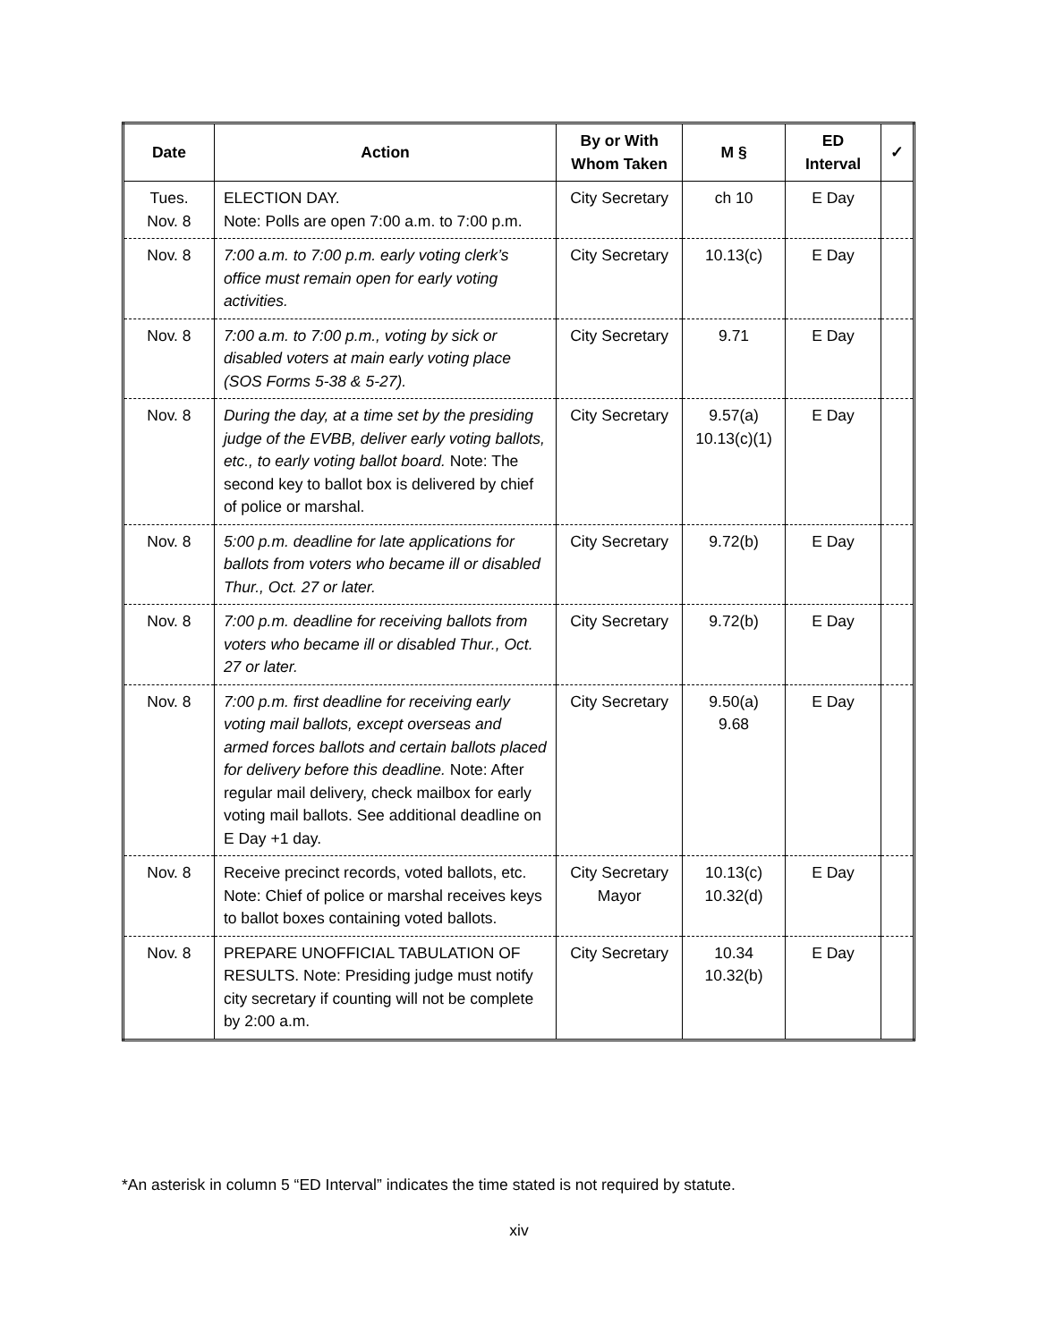| Date | Action | By or With Whom Taken | M § | ED Interval | ✓ |
| --- | --- | --- | --- | --- | --- |
| Tues. Nov. 8 | ELECTION DAY. Note: Polls are open 7:00 a.m. to 7:00 p.m. | City Secretary | ch 10 | E Day | |
| Nov. 8 | 7:00 a.m. to 7:00 p.m. early voting clerk’s office must remain open for early voting activities. | City Secretary | 10.13(c) | E Day | |
| Nov. 8 | 7:00 a.m. to 7:00 p.m., voting by sick or disabled voters at main early voting place (SOS Forms 5-38 & 5-27). | City Secretary | 9.71 | E Day | |
| Nov. 8 | During the day, at a time set by the presiding judge of the EVBB, deliver early voting ballots, etc., to early voting ballot board. Note: The second key to ballot box is delivered by chief of police or marshal. | City Secretary | 9.57(a) 10.13(c)(1) | E Day | |
| Nov. 8 | 5:00 p.m. deadline for late applications for ballots from voters who became ill or disabled Thur., Oct. 27 or later. | City Secretary | 9.72(b) | E Day | |
| Nov. 8 | 7:00 p.m. deadline for receiving ballots from voters who became ill or disabled Thur., Oct. 27 or later. | City Secretary | 9.72(b) | E Day | |
| Nov. 8 | 7:00 p.m. first deadline for receiving early voting mail ballots, except overseas and armed forces ballots and certain ballots placed for delivery before this deadline. Note: After regular mail delivery, check mailbox for early voting mail ballots. See additional deadline on E Day +1 day. | City Secretary | 9.50(a) 9.68 | E Day | |
| Nov. 8 | Receive precinct records, voted ballots, etc. Note: Chief of police or marshal receives keys to ballot boxes containing voted ballots. | City Secretary Mayor | 10.13(c) 10.32(d) | E Day | |
| Nov. 8 | PREPARE UNOFFICIAL TABULATION OF RESULTS. Note: Presiding judge must notify city secretary if counting will not be complete by 2:00 a.m. | City Secretary | 10.34 10.32(b) | E Day | |
*An asterisk in column 5 “ED Interval” indicates the time stated is not required by statute.
xiv